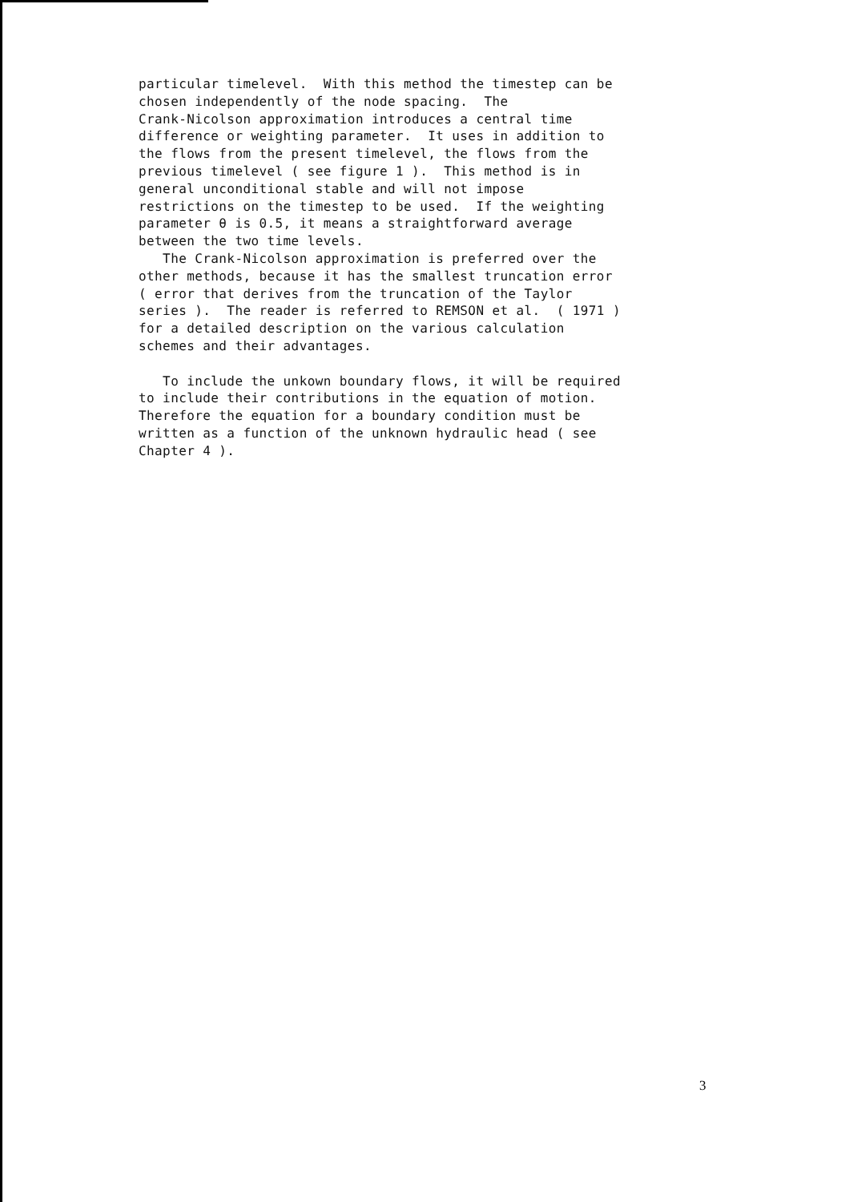particular timelevel. With this method the timestep can be chosen independently of the node spacing. The Crank-Nicolson approximation introduces a central time difference or weighting parameter. It uses in addition to the flows from the present timelevel, the flows from the previous timelevel ( see figure 1 ). This method is in general unconditional stable and will not impose restrictions on the timestep to be used. If the weighting parameter θ is 0.5, it means a straightforward average between the two time levels. The Crank-Nicolson approximation is preferred over the other methods, because it has the smallest truncation error ( error that derives from the truncation of the Taylor series ). The reader is referred to REMSON et al. ( 1971 ) for a detailed description on the various calculation schemes and their advantages. To include the unkown boundary flows, it will be required to include their contributions in the equation of motion. Therefore the equation for a boundary condition must be written as a function of the unknown hydraulic head ( see Chapter 4 ).
3